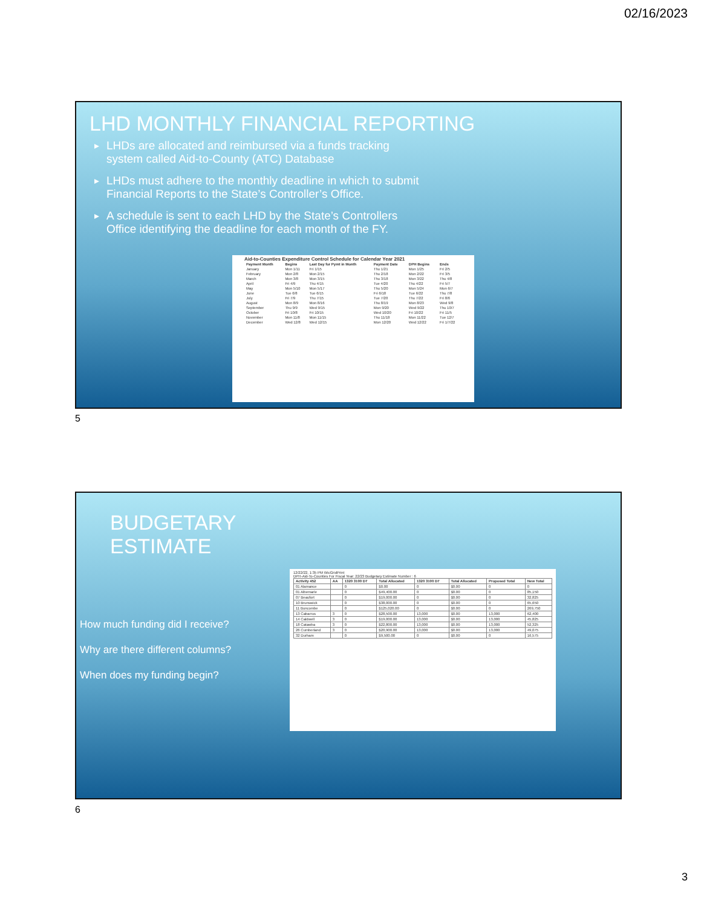02/16/2023
LHD MONTHLY FINANCIAL REPORTING
LHDs are allocated and reimbursed via a funds tracking system called Aid-to-County (ATC) Database
LHDs must adhere to the monthly deadline in which to submit Financial Reports to the State’s Controller’s Office.
A schedule is sent to each LHD by the State’s Controllers Office identifying the deadline for each month of the FY.
Aid-to-Counties Expenditure Control Schedule for Calendar Year 2021
| Payment Month | Begins | Last Day for Pymt in Month | Payment Date | DPH Begins | Ends |
| --- | --- | --- | --- | --- | --- |
| January | Mon 1/11 | Fri 1/15 | Thu 1/21 | Mon 1/25 | Fri 2/5 |
| February | Mon 2/8 | Mon 2/15 | Thu 2/18 | Mon 2/22 | Fri 3/5 |
| March | Mon 3/8 | Mon 3/15 | Thu 3/18 | Mon 3/22 | Thu 4/8 |
| April | Fri 4/9 | Thu 4/15 | Tue 4/20 | Thu 4/22 | Fri 5/7 |
| May | Mon 5/10 | Mon 5/17 | Thu 5/20 | Mon 5/24 | Mon 6/7 |
| June | Tue 6/8 | Tue 6/15 | Fri 6/18 | Tue 6/22 | Thu 7/8 |
| July | Fri 7/9 | Thu 7/15 | Tue 7/20 | Thu 7/22 | Fri 8/6 |
| August | Mon 8/9 | Mon 8/16 | Thu 8/19 | Mon 8/23 | Wed 9/8 |
| September | Thu 9/9 | Wed 9/15 | Mon 9/20 | Wed 9/22 | Thu 10/7 |
| October | Fri 10/8 | Fri 10/15 | Wed 10/20 | Fri 10/22 | Fri 11/5 |
| November | Mon 11/8 | Mon 11/15 | Thu 11/18 | Mon 11/22 | Tue 12/7 |
| December | Wed 12/8 | Wed 12/15 | Mon 12/20 | Wed 12/22 | Fri 1/7/22 |
5
BUDGETARY
ESTIMATE
How much funding did I receive?
Why are there different columns?
When does my funding begin?
12/22/22, 1:35 PM WicGridPrint
DPH-Aid-To-Counties For Fiscal Year: 22/23 Budgetary Estimate Number : 6
| Activity 452 | AA | 1320 3100 D7 | Total Allocated | 1320 3100 D7 | Total Allocated | Proposed Total | New Total |
| --- | --- | --- | --- | --- | --- | --- | --- |
| 01 Alamance | | 0 | $0.00 | 0 | $0.00 | 0 | 0 |
| 01 Albemarle | | 0 | $49,400.00 | 0 | $0.00 | 0 | 85,150 |
| 07 Beaufort | | 0 | $19,000.00 | 0 | $0.00 | 0 | 32,825 |
| 10 Brunswick | | 0 | $38,000.00 | 0 | $0.00 | 0 | 65,650 |
| 11 Buncombe | | 0 | $125,020.00 | 0 | $0.00 | 0 | 269,750 |
| 13 Cabarrus | 3 | 0 | $28,500.00 | 13,000 | $0.00 | 13,000 | 62,400 |
| 14 Caldwell | 3 | 0 | $19,000.00 | 13,000 | $0.00 | 13,000 | 45,825 |
| 18 Catawba | 3 | 0 | $22,800.00 | 13,000 | $0.00 | 13,000 | 52,325 |
| 26 Cumberland | 3 | 0 | $20,900.00 | 13,000 | $0.00 | 13,000 | 49,075 |
| 32 Durham | | 0 | $9,500.00 | 0 | $0.00 | 0 | 16,575 |
6
3